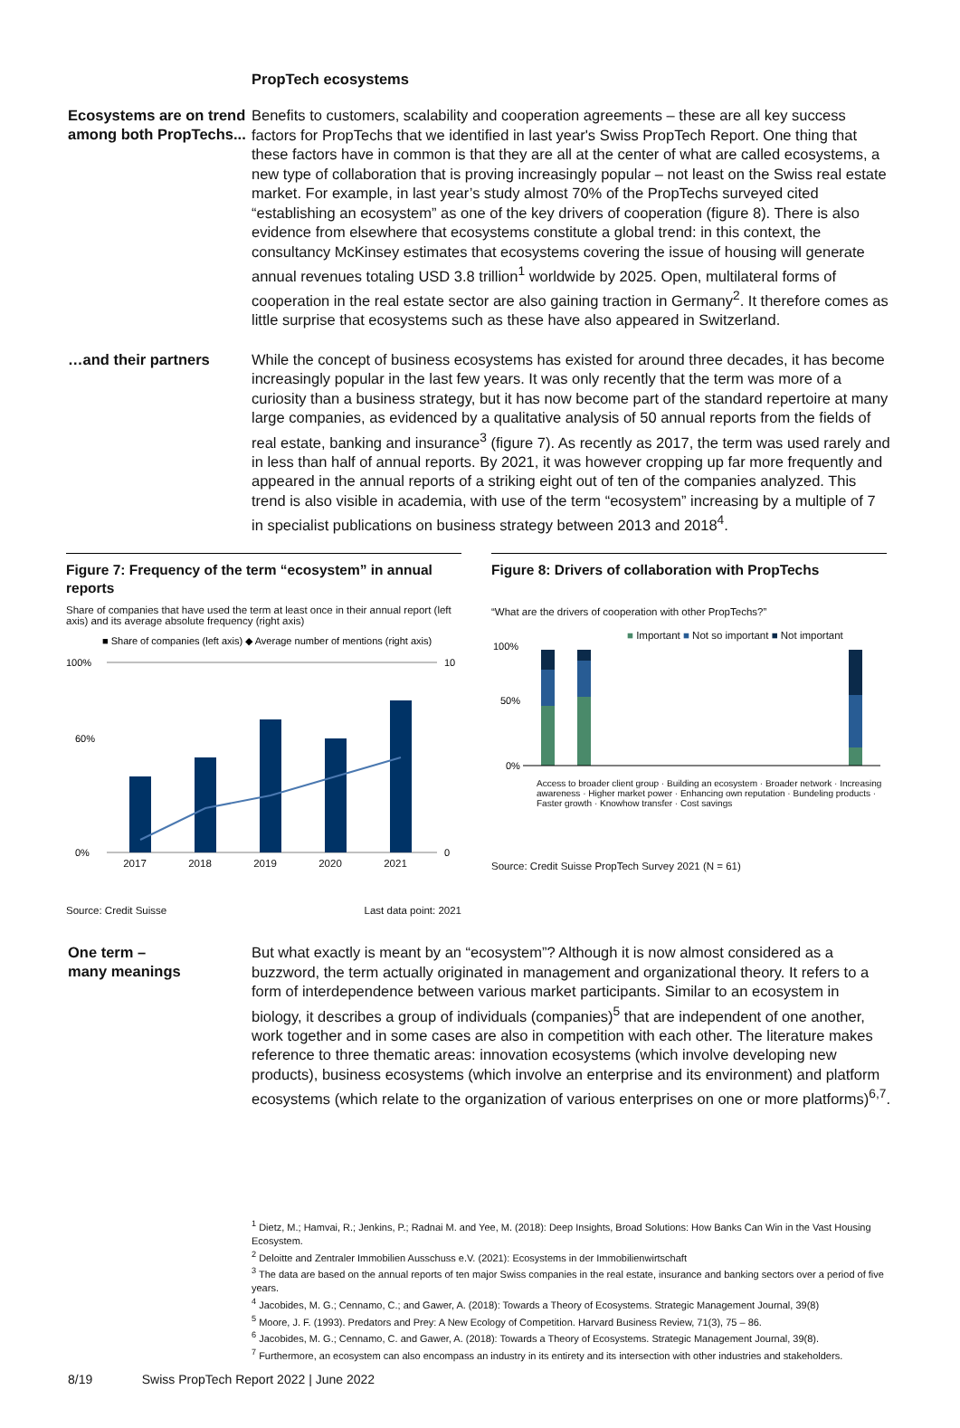PropTech ecosystems
Ecosystems are on trend among both PropTechs...
Benefits to customers, scalability and cooperation agreements – these are all key success factors for PropTechs that we identified in last year's Swiss PropTech Report. One thing that these factors have in common is that they are all at the center of what are called ecosystems, a new type of collaboration that is proving increasingly popular – not least on the Swiss real estate market. For example, in last year’s study almost 70% of the PropTechs surveyed cited “establishing an ecosystem” as one of the key drivers of cooperation (figure 8). There is also evidence from elsewhere that ecosystems constitute a global trend: in this context, the consultancy McKinsey estimates that ecosystems covering the issue of housing will generate annual revenues totaling USD 3.8 trillion<sup>1</sup> worldwide by 2025. Open, multilateral forms of cooperation in the real estate sector are also gaining traction in Germany<sup>2</sup>. It therefore comes as little surprise that ecosystems such as these have also appeared in Switzerland.
…and their partners
While the concept of business ecosystems has existed for around three decades, it has become increasingly popular in the last few years. It was only recently that the term was more of a curiosity than a business strategy, but it has now become part of the standard repertoire at many large companies, as evidenced by a qualitative analysis of 50 annual reports from the fields of real estate, banking and insurance<sup>3</sup> (figure 7). As recently as 2017, the term was used rarely and in less than half of annual reports. By 2021, it was however cropping up far more frequently and appeared in the annual reports of a striking eight out of ten of the companies analyzed. This trend is also visible in academia, with use of the term “ecosystem” increasing by a multiple of 7 in specialist publications on business strategy between 2013 and 2018<sup>4</sup>.
Figure 7: Frequency of the term “ecosystem” in annual reports
Share of companies that have used the term at least once in their annual report (left axis) and its average absolute frequency (right axis)
■ Share of companies (left axis) ◆ Average number of mentions (right axis)
100%
60%
0%
10
0
2017 2018 2019 2020 2021
Source: Credit Suisse Last data point: 2021
Figure 8: Drivers of collaboration with PropTechs
“What are the drivers of cooperation with other PropTechs?”
■ Important ■ Not so important ■ Not important
100%
50%
0%
Access to broader client group · Building an ecosystem · Broader network · Increasing awareness · Higher market power · Enhancing own reputation · Bundeling products · Faster growth · Knowhow transfer · Cost savings
Source: Credit Suisse PropTech Survey 2021 (N = 61)
One term –
many meanings
But what exactly is meant by an “ecosystem”? Although it is now almost considered as a buzzword, the term actually originated in management and organizational theory. It refers to a form of interdependence between various market participants. Similar to an ecosystem in biology, it describes a group of individuals (companies)<sup>5</sup> that are independent of one another, work together and in some cases are also in competition with each other. The literature makes reference to three thematic areas: innovation ecosystems (which involve developing new products), business ecosystems (which involve an enterprise and its environment) and platform ecosystems (which relate to the organization of various enterprises on one or more platforms)<sup>6,7</sup>.
<sup>1</sup> Dietz, M.; Hamvai, R.; Jenkins, P.; Radnai M. and Yee, M. (2018): Deep Insights, Broad Solutions: How Banks Can Win in the Vast Housing Ecosystem.
<sup>2</sup> Deloitte and Zentraler Immobilien Ausschuss e.V. (2021): Ecosystems in der Immobilienwirtschaft
<sup>3</sup> The data are based on the annual reports of ten major Swiss companies in the real estate, insurance and banking sectors over a period of five years.
<sup>4</sup> Jacobides, M. G.; Cennamo, C.; and Gawer, A. (2018): Towards a Theory of Ecosystems. Strategic Management Journal, 39(8)
<sup>5</sup> Moore, J. F. (1993). Predators and Prey: A New Ecology of Competition. Harvard Business Review, 71(3), 75 – 86.
<sup>6</sup> Jacobides, M. G.; Cennamo, C. and Gawer, A. (2018): Towards a Theory of Ecosystems. Strategic Management Journal, 39(8).
<sup>7</sup> Furthermore, an ecosystem can also encompass an industry in its entirety and its intersection with other industries and stakeholders.
8/19 Swiss PropTech Report 2022 | June 2022